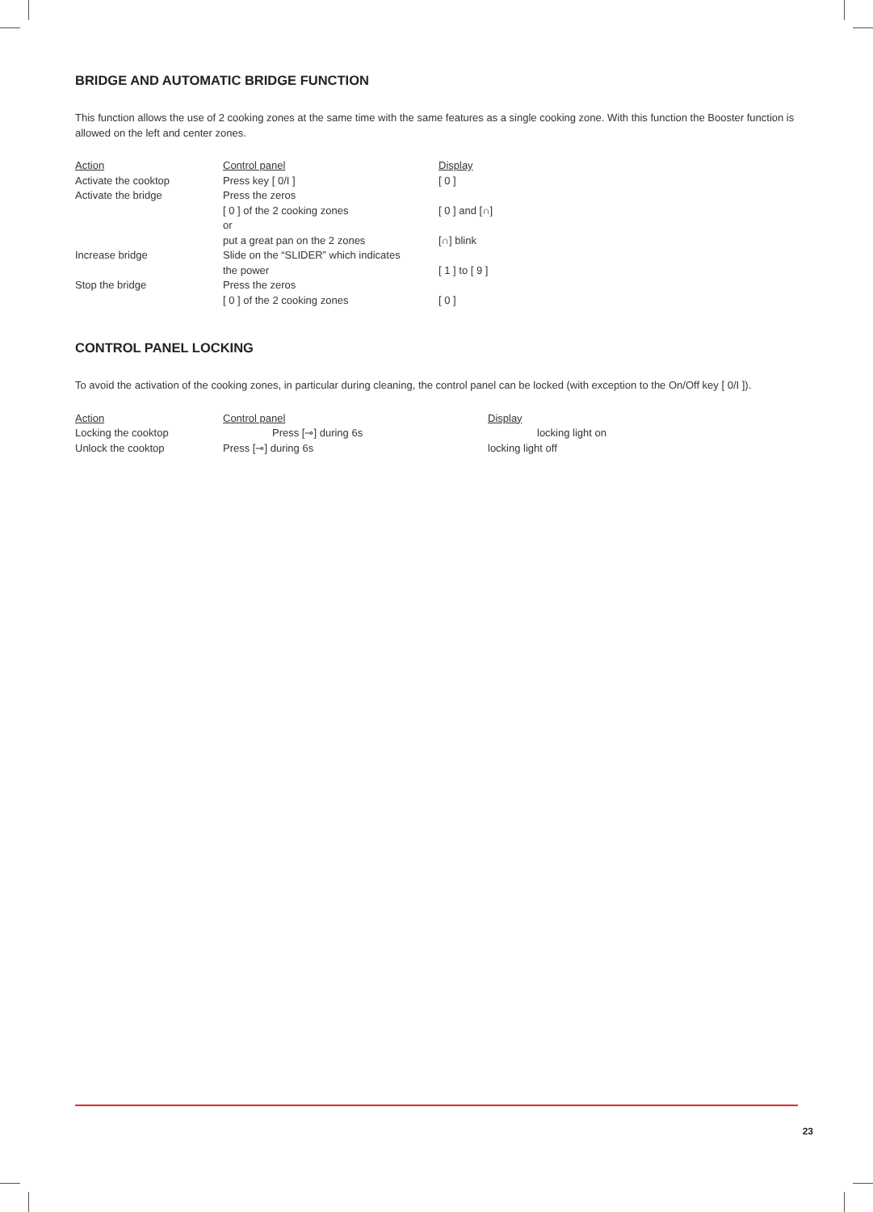BRIDGE AND AUTOMATIC BRIDGE FUNCTION
This function allows the use of 2 cooking zones at the same time with the same features as a single cooking zone. With this function the Booster function is allowed on the left and center zones.
| Action | Control panel | Display |
| Activate the cooktop | Press key [ 0/I ] | [ 0 ] |
| Activate the bridge | Press the zeros | |
| | [ 0 ] of the 2 cooking zones | [ 0 ] and [∩] |
| | or | |
| | put a great pan on the 2 zones | [∩] blink |
| Increase bridge | Slide on the “SLIDER” which indicates | |
| | the power | [ 1 ] to [ 9 ] |
| Stop the bridge | Press the zeros | |
| | [ 0 ] of the 2 cooking zones | [ 0 ] |
CONTROL PANEL LOCKING
To avoid the activation of the cooking zones, in particular during cleaning, the control panel can be locked (with exception to the On/Off key [ 0/I ]).
| Action | Control panel | Display |
| Locking the cooktop | Press [⊸] during 6s | locking light on |
| Unlock the cooktop | Press [⊸] during 6s | locking light off |
23